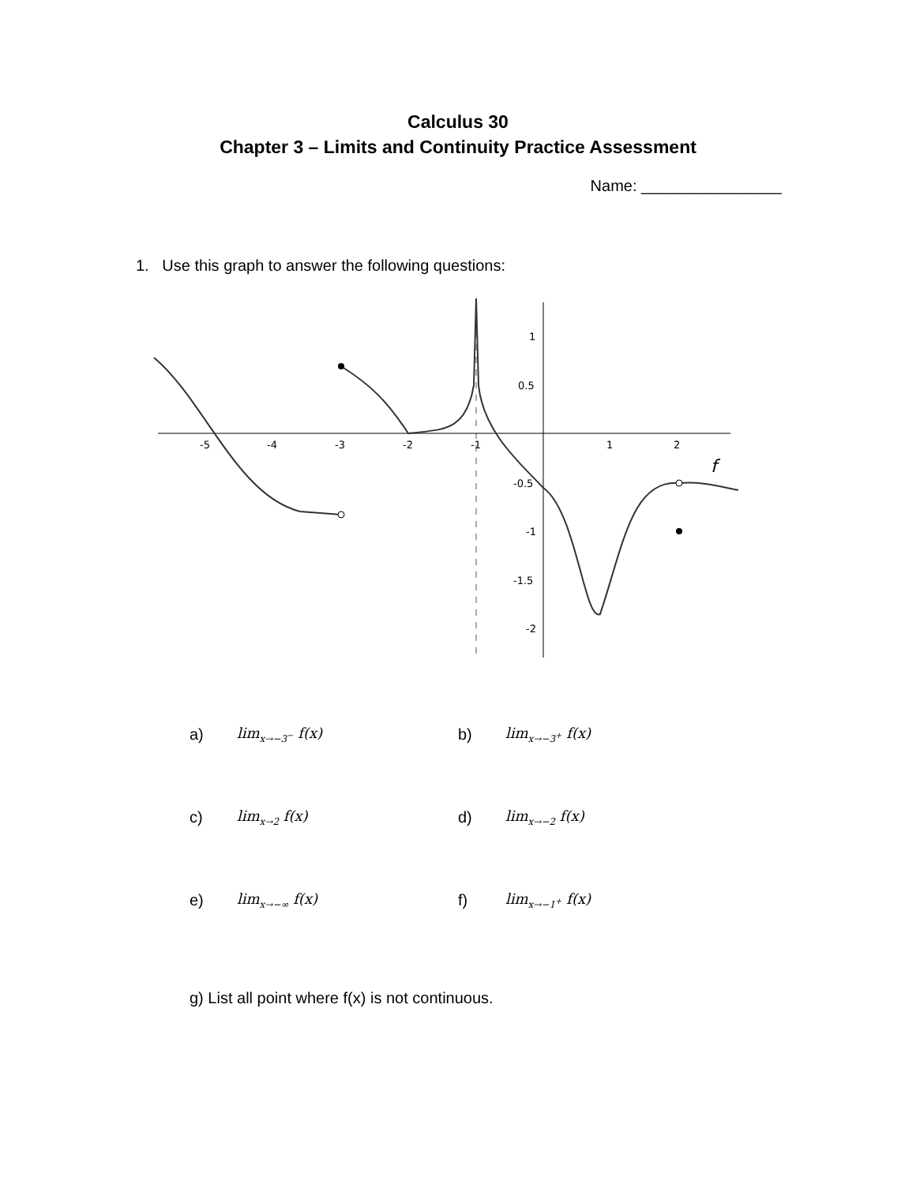Calculus 30
Chapter 3 – Limits and Continuity Practice Assessment
Name: ________________
1. Use this graph to answer the following questions:
-5
-4
-3
-2
-1
1
2
1
0.5
-0.5
-1
-1.5
-2
f
a) lim<sub>x→−3<sup>−</sup></sub> f(x) b) lim<sub>x→−3<sup>+</sup></sub> f(x)
c) lim<sub>x→2</sub> f(x) d) lim<sub>x→−2</sub> f(x)
e) lim<sub>x→−∞</sub> f(x) f) lim<sub>x→−1<sup>+</sup></sub> f(x)
g) List all point where f(x) is not continuous.